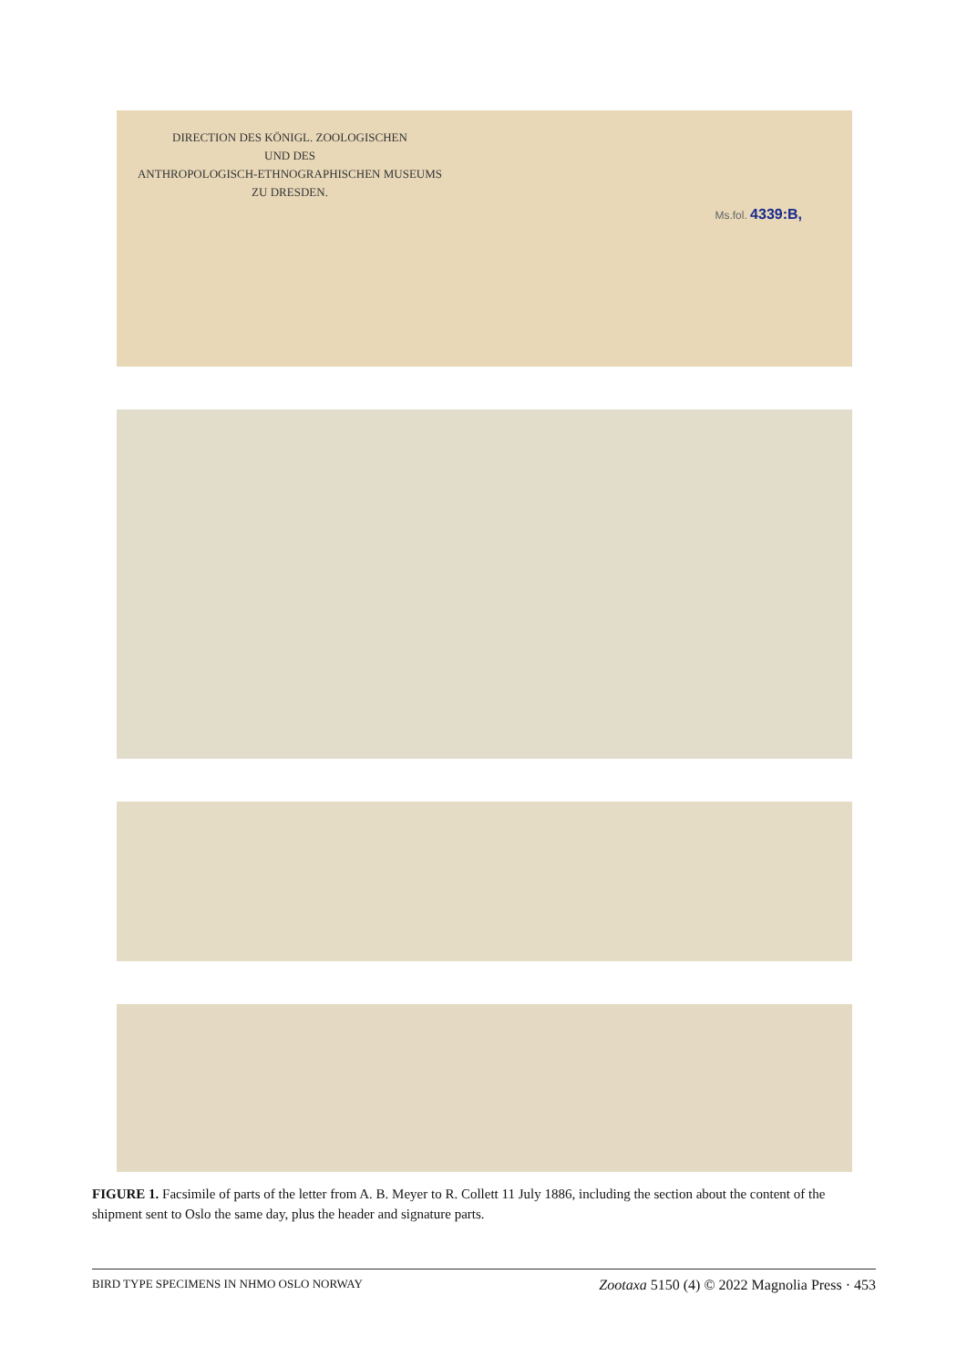DIRECTION DES KÖNIGL. ZOOLOGISCHEN
UND DES
ANTHROPOLOGISCH-ETHNOGRAPHISCHEN MUSEUMS
ZU DRESDEN.
Ms.fol. 4339:B,
FIGURE 1. Facsimile of parts of the letter from A. B. Meyer to R. Collett 11 July 1886, including the section about the content of the shipment sent to Oslo the same day, plus the header and signature parts.
BIRD TYPE SPECIMENS IN NHMO OSLO NORWAY Zootaxa 5150 (4) © 2022 Magnolia Press · 453